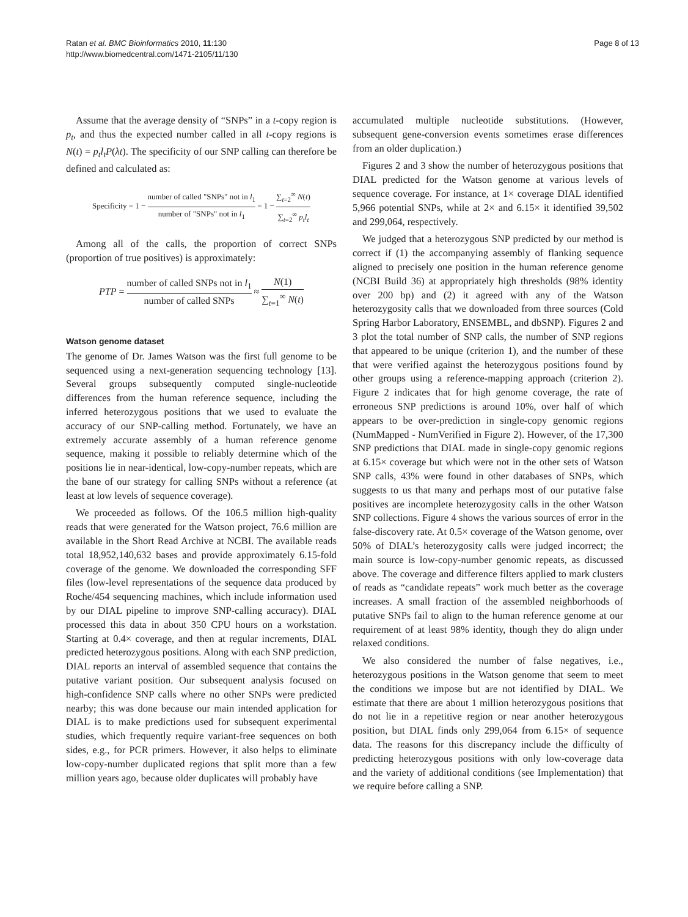Ratan et al. BMC Bioinformatics 2010, 11:130
http://www.biomedcentral.com/1471-2105/11/130
Page 8 of 13
Assume that the average density of “SNPs” in a t-copy region is p<sub>t</sub>, and thus the expected number called in all t-copy regions is N(t) = p<sub>t</sub>l<sub>t</sub>P(λt). The specificity of our SNP calling can therefore be defined and calculated as:
Specificity = 1 − number of called "SNPs" not in l<sub>1</sub> number of "SNPs" not in l<sub>1</sub> = 1 − ∑<sub>t=2</sub><sup>∞</sup> N(t) ∑<sub>t=2</sub><sup>∞</sup> p<sub>t</sub>l<sub>t</sub>
Among all of the calls, the proportion of correct SNPs (proportion of true positives) is approximately:
PTP = number of called SNPs not in l<sub>1</sub> number of called SNPs ≈ N(1) ∑<sub>t=1</sub><sup>∞</sup> N(t)
Watson genome dataset
The genome of Dr. James Watson was the first full genome to be sequenced using a next-generation sequencing technology [13]. Several groups subsequently computed single-nucleotide differences from the human reference sequence, including the inferred heterozygous positions that we used to evaluate the accuracy of our SNP-calling method. Fortunately, we have an extremely accurate assembly of a human reference genome sequence, making it possible to reliably determine which of the positions lie in near-identical, low-copy-number repeats, which are the bane of our strategy for calling SNPs without a reference (at least at low levels of sequence coverage).
We proceeded as follows. Of the 106.5 million high-quality reads that were generated for the Watson project, 76.6 million are available in the Short Read Archive at NCBI. The available reads total 18,952,140,632 bases and provide approximately 6.15-fold coverage of the genome. We downloaded the corresponding SFF files (low-level representations of the sequence data produced by Roche/454 sequencing machines, which include information used by our DIAL pipeline to improve SNP-calling accuracy). DIAL processed this data in about 350 CPU hours on a workstation. Starting at 0.4× coverage, and then at regular increments, DIAL predicted heterozygous positions. Along with each SNP prediction, DIAL reports an interval of assembled sequence that contains the putative variant position. Our subsequent analysis focused on high-confidence SNP calls where no other SNPs were predicted nearby; this was done because our main intended application for DIAL is to make predictions used for subsequent experimental studies, which frequently require variant-free sequences on both sides, e.g., for PCR primers. However, it also helps to eliminate low-copy-number duplicated regions that split more than a few million years ago, because older duplicates will probably have
accumulated multiple nucleotide substitutions. (However, subsequent gene-conversion events sometimes erase differences from an older duplication.)
Figures 2 and 3 show the number of heterozygous positions that DIAL predicted for the Watson genome at various levels of sequence coverage. For instance, at 1× coverage DIAL identified 5,966 potential SNPs, while at 2× and 6.15× it identified 39,502 and 299,064, respectively.
We judged that a heterozygous SNP predicted by our method is correct if (1) the accompanying assembly of flanking sequence aligned to precisely one position in the human reference genome (NCBI Build 36) at appropriately high thresholds (98% identity over 200 bp) and (2) it agreed with any of the Watson heterozygosity calls that we downloaded from three sources (Cold Spring Harbor Laboratory, ENSEMBL, and dbSNP). Figures 2 and 3 plot the total number of SNP calls, the number of SNP regions that appeared to be unique (criterion 1), and the number of these that were verified against the heterozygous positions found by other groups using a reference-mapping approach (criterion 2). Figure 2 indicates that for high genome coverage, the rate of erroneous SNP predictions is around 10%, over half of which appears to be over-prediction in single-copy genomic regions (NumMapped - NumVerified in Figure 2). However, of the 17,300 SNP predictions that DIAL made in single-copy genomic regions at 6.15× coverage but which were not in the other sets of Watson SNP calls, 43% were found in other databases of SNPs, which suggests to us that many and perhaps most of our putative false positives are incomplete heterozygosity calls in the other Watson SNP collections. Figure 4 shows the various sources of error in the false-discovery rate. At 0.5× coverage of the Watson genome, over 50% of DIAL’s heterozygosity calls were judged incorrect; the main source is low-copy-number genomic repeats, as discussed above. The coverage and difference filters applied to mark clusters of reads as “candidate repeats” work much better as the coverage increases. A small fraction of the assembled neighborhoods of putative SNPs fail to align to the human reference genome at our requirement of at least 98% identity, though they do align under relaxed conditions.
We also considered the number of false negatives, i.e., heterozygous positions in the Watson genome that seem to meet the conditions we impose but are not identified by DIAL. We estimate that there are about 1 million heterozygous positions that do not lie in a repetitive region or near another heterozygous position, but DIAL finds only 299,064 from 6.15× of sequence data. The reasons for this discrepancy include the difficulty of predicting heterozygous positions with only low-coverage data and the variety of additional conditions (see Implementation) that we require before calling a SNP.